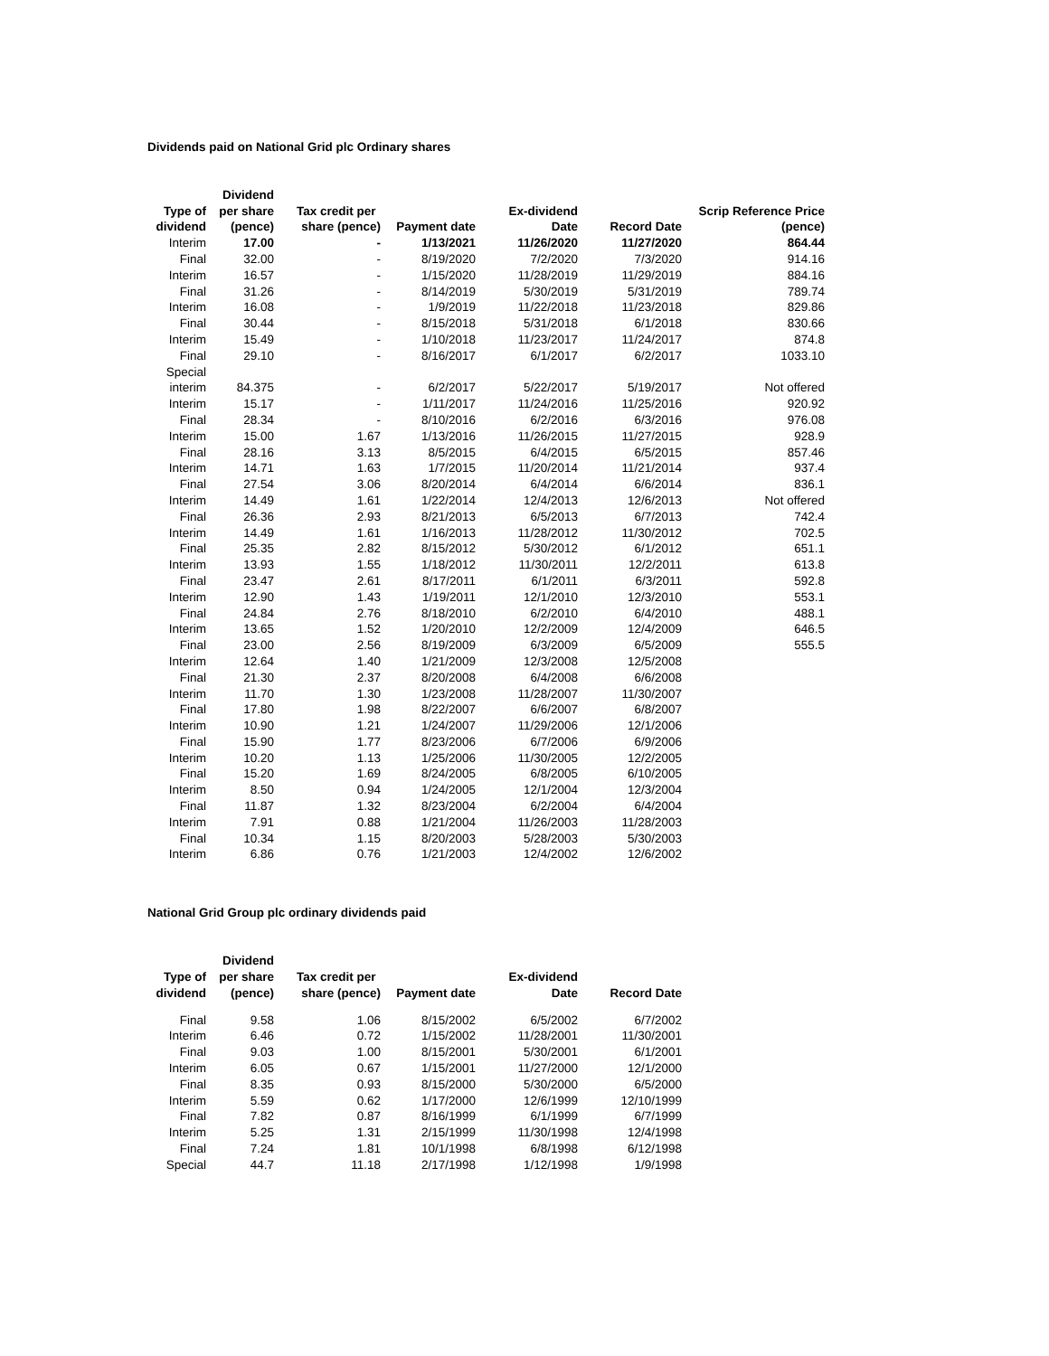Dividends paid on National Grid plc Ordinary shares
| | Dividend | | | | | |
| --- | --- | --- | --- | --- | --- | --- |
| Type of | per share | Tax credit per | | Ex-dividend | | Scrip Reference Price |
| dividend | (pence) | share (pence) | Payment date | Date | Record Date | (pence) |
| Interim | 17.00 | - | 1/13/2021 | 11/26/2020 | 11/27/2020 | 864.44 |
| Final | 32.00 | - | 8/19/2020 | 7/2/2020 | 7/3/2020 | 914.16 |
| Interim | 16.57 | - | 1/15/2020 | 11/28/2019 | 11/29/2019 | 884.16 |
| Final | 31.26 | - | 8/14/2019 | 5/30/2019 | 5/31/2019 | 789.74 |
| Interim | 16.08 | - | 1/9/2019 | 11/22/2018 | 11/23/2018 | 829.86 |
| Final | 30.44 | - | 8/15/2018 | 5/31/2018 | 6/1/2018 | 830.66 |
| Interim | 15.49 | - | 1/10/2018 | 11/23/2017 | 11/24/2017 | 874.8 |
| Final | 29.10 | - | 8/16/2017 | 6/1/2017 | 6/2/2017 | 1033.10 |
| Special | | | | | | |
| interim | 84.375 | - | 6/2/2017 | 5/22/2017 | 5/19/2017 | Not offered |
| Interim | 15.17 | - | 1/11/2017 | 11/24/2016 | 11/25/2016 | 920.92 |
| Final | 28.34 | - | 8/10/2016 | 6/2/2016 | 6/3/2016 | 976.08 |
| Interim | 15.00 | 1.67 | 1/13/2016 | 11/26/2015 | 11/27/2015 | 928.9 |
| Final | 28.16 | 3.13 | 8/5/2015 | 6/4/2015 | 6/5/2015 | 857.46 |
| Interim | 14.71 | 1.63 | 1/7/2015 | 11/20/2014 | 11/21/2014 | 937.4 |
| Final | 27.54 | 3.06 | 8/20/2014 | 6/4/2014 | 6/6/2014 | 836.1 |
| Interim | 14.49 | 1.61 | 1/22/2014 | 12/4/2013 | 12/6/2013 | Not offered |
| Final | 26.36 | 2.93 | 8/21/2013 | 6/5/2013 | 6/7/2013 | 742.4 |
| Interim | 14.49 | 1.61 | 1/16/2013 | 11/28/2012 | 11/30/2012 | 702.5 |
| Final | 25.35 | 2.82 | 8/15/2012 | 5/30/2012 | 6/1/2012 | 651.1 |
| Interim | 13.93 | 1.55 | 1/18/2012 | 11/30/2011 | 12/2/2011 | 613.8 |
| Final | 23.47 | 2.61 | 8/17/2011 | 6/1/2011 | 6/3/2011 | 592.8 |
| Interim | 12.90 | 1.43 | 1/19/2011 | 12/1/2010 | 12/3/2010 | 553.1 |
| Final | 24.84 | 2.76 | 8/18/2010 | 6/2/2010 | 6/4/2010 | 488.1 |
| Interim | 13.65 | 1.52 | 1/20/2010 | 12/2/2009 | 12/4/2009 | 646.5 |
| Final | 23.00 | 2.56 | 8/19/2009 | 6/3/2009 | 6/5/2009 | 555.5 |
| Interim | 12.64 | 1.40 | 1/21/2009 | 12/3/2008 | 12/5/2008 | |
| Final | 21.30 | 2.37 | 8/20/2008 | 6/4/2008 | 6/6/2008 | |
| Interim | 11.70 | 1.30 | 1/23/2008 | 11/28/2007 | 11/30/2007 | |
| Final | 17.80 | 1.98 | 8/22/2007 | 6/6/2007 | 6/8/2007 | |
| Interim | 10.90 | 1.21 | 1/24/2007 | 11/29/2006 | 12/1/2006 | |
| Final | 15.90 | 1.77 | 8/23/2006 | 6/7/2006 | 6/9/2006 | |
| Interim | 10.20 | 1.13 | 1/25/2006 | 11/30/2005 | 12/2/2005 | |
| Final | 15.20 | 1.69 | 8/24/2005 | 6/8/2005 | 6/10/2005 | |
| Interim | 8.50 | 0.94 | 1/24/2005 | 12/1/2004 | 12/3/2004 | |
| Final | 11.87 | 1.32 | 8/23/2004 | 6/2/2004 | 6/4/2004 | |
| Interim | 7.91 | 0.88 | 1/21/2004 | 11/26/2003 | 11/28/2003 | |
| Final | 10.34 | 1.15 | 8/20/2003 | 5/28/2003 | 5/30/2003 | |
| Interim | 6.86 | 0.76 | 1/21/2003 | 12/4/2002 | 12/6/2002 | |
National Grid Group plc ordinary dividends paid
| | Dividend | | | | |
| --- | --- | --- | --- | --- | --- |
| Type of | per share | Tax credit per | | Ex-dividend | |
| dividend | (pence) | share (pence) | Payment date | Date | Record Date |
| Final | 9.58 | 1.06 | 8/15/2002 | 6/5/2002 | 6/7/2002 |
| Interim | 6.46 | 0.72 | 1/15/2002 | 11/28/2001 | 11/30/2001 |
| Final | 9.03 | 1.00 | 8/15/2001 | 5/30/2001 | 6/1/2001 |
| Interim | 6.05 | 0.67 | 1/15/2001 | 11/27/2000 | 12/1/2000 |
| Final | 8.35 | 0.93 | 8/15/2000 | 5/30/2000 | 6/5/2000 |
| Interim | 5.59 | 0.62 | 1/17/2000 | 12/6/1999 | 12/10/1999 |
| Final | 7.82 | 0.87 | 8/16/1999 | 6/1/1999 | 6/7/1999 |
| Interim | 5.25 | 1.31 | 2/15/1999 | 11/30/1998 | 12/4/1998 |
| Final | 7.24 | 1.81 | 10/1/1998 | 6/8/1998 | 6/12/1998 |
| Special | 44.7 | 11.18 | 2/17/1998 | 1/12/1998 | 1/9/1998 |